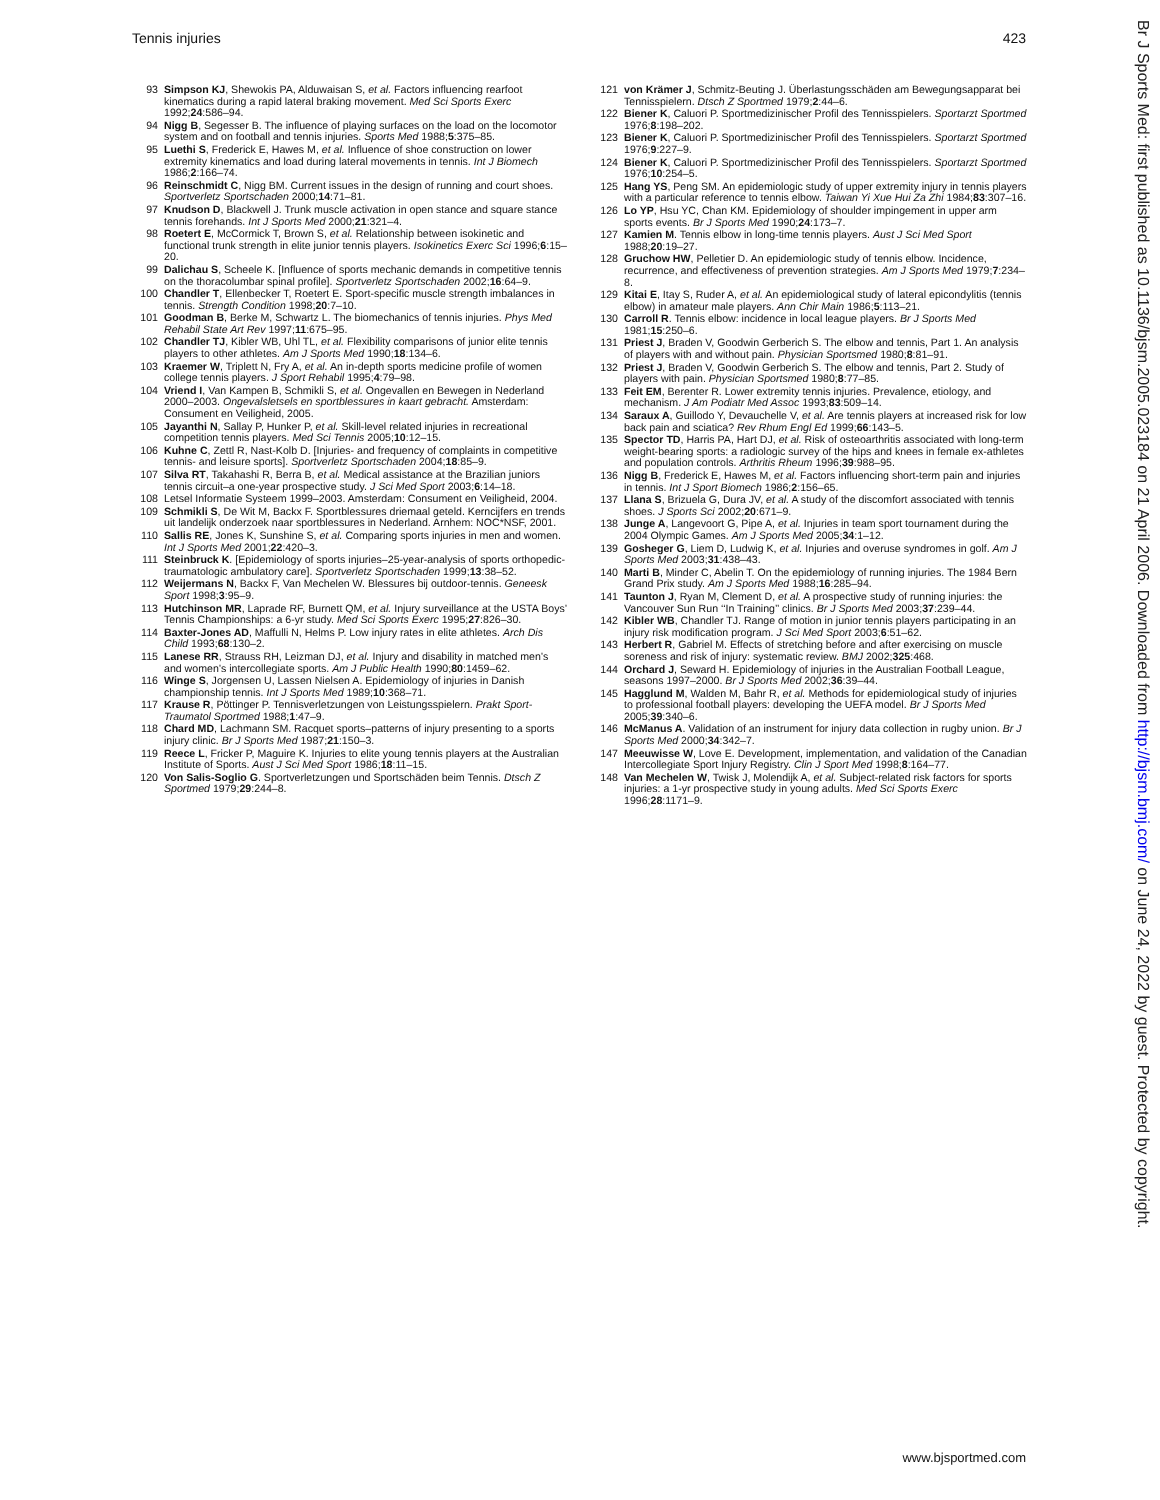Tennis injuries 423
93 Simpson KJ, Shewokis PA, Alduwaisan S, et al. Factors influencing rearfoot kinematics during a rapid lateral braking movement. Med Sci Sports Exerc 1992;24:586–94.
94 Nigg B, Segesser B. The influence of playing surfaces on the load on the locomotor system and on football and tennis injuries. Sports Med 1988;5:375–85.
95 Luethi S, Frederick E, Hawes M, et al. Influence of shoe construction on lower extremity kinematics and load during lateral movements in tennis. Int J Biomech 1986;2:166–74.
96 Reinschmidt C, Nigg BM. Current issues in the design of running and court shoes. Sportverletz Sportschaden 2000;14:71–81.
97 Knudson D, Blackwell J. Trunk muscle activation in open stance and square stance tennis forehands. Int J Sports Med 2000;21:321–4.
98 Roetert E, McCormick T, Brown S, et al. Relationship between isokinetic and functional trunk strength in elite junior tennis players. Isokinetics Exerc Sci 1996;6:15–20.
99 Dalichau S, Scheele K. [Influence of sports mechanic demands in competitive tennis on the thoracolumbar spinal profile]. Sportverletz Sportschaden 2002;16:64–9.
100 Chandler T, Ellenbecker T, Roetert E. Sport-specific muscle strength imbalances in tennis. Strength Condition 1998;20:7–10.
101 Goodman B, Berke M, Schwartz L. The biomechanics of tennis injuries. Phys Med Rehabil State Art Rev 1997;11:675–95.
102 Chandler TJ, Kibler WB, Uhl TL, et al. Flexibility comparisons of junior elite tennis players to other athletes. Am J Sports Med 1990;18:134–6.
103 Kraemer W, Triplett N, Fry A, et al. An in-depth sports medicine profile of women college tennis players. J Sport Rehabil 1995;4:79–98.
104 Vriend I, Van Kampen B, Schmikli S, et al. Ongevallen en Bewegen in Nederland 2000–2003. Ongevalsletsels en sportblessures in kaart gebracht. Amsterdam: Consument en Veiligheid, 2005.
105 Jayanthi N, Sallay P, Hunker P, et al. Skill-level related injuries in recreational competition tennis players. Med Sci Tennis 2005;10:12–15.
106 Kuhne C, Zettl R, Nast-Kolb D. [Injuries- and frequency of complaints in competitive tennis- and leisure sports]. Sportverletz Sportschaden 2004;18:85–9.
107 Silva RT, Takahashi R, Berra B, et al. Medical assistance at the Brazilian juniors tennis circuit–a one-year prospective study. J Sci Med Sport 2003;6:14–18.
108 Letsel Informatie Systeem 1999–2003. Amsterdam: Consument en Veiligheid, 2004.
109 Schmikli S, De Wit M, Backx F. Sportblessures driemaal geteld. Kerncijfers en trends uit landelijk onderzoek naar sportblessures in Nederland. Arnhem: NOC*NSF, 2001.
110 Sallis RE, Jones K, Sunshine S, et al. Comparing sports injuries in men and women. Int J Sports Med 2001;22:420–3.
111 Steinbruck K. [Epidemiology of sports injuries–25-year-analysis of sports orthopedic-traumatologic ambulatory care]. Sportverletz Sportschaden 1999;13:38–52.
112 Weijermans N, Backx F, Van Mechelen W. Blessures bij outdoor-tennis. Geneesk Sport 1998;3:95–9.
113 Hutchinson MR, Laprade RF, Burnett QM, et al. Injury surveillance at the USTA Boys’ Tennis Championships: a 6-yr study. Med Sci Sports Exerc 1995;27:826–30.
114 Baxter-Jones AD, Maffulli N, Helms P. Low injury rates in elite athletes. Arch Dis Child 1993;68:130–2.
115 Lanese RR, Strauss RH, Leizman DJ, et al. Injury and disability in matched men’s and women’s intercollegiate sports. Am J Public Health 1990;80:1459–62.
116 Winge S, Jorgensen U, Lassen Nielsen A. Epidemiology of injuries in Danish championship tennis. Int J Sports Med 1989;10:368–71.
117 Krause R, Pöttinger P. Tennisverletzungen von Leistungsspielern. Prakt Sport-Traumatol Sportmed 1988;1:47–9.
118 Chard MD, Lachmann SM. Racquet sports–patterns of injury presenting to a sports injury clinic. Br J Sports Med 1987;21:150–3.
119 Reece L, Fricker P, Maguire K. Injuries to elite young tennis players at the Australian Institute of Sports. Aust J Sci Med Sport 1986;18:11–15.
120 Von Salis-Soglio G. Sportverletzungen und Sportschäden beim Tennis. Dtsch Z Sportmed 1979;29:244–8.
121 von Krämer J, Schmitz-Beuting J. Überlastungsschäden am Bewegungsapparat bei Tennisspielern. Dtsch Z Sportmed 1979;2:44–6.
122 Biener K, Caluori P. Sportmedizinischer Profil des Tennisspielers. Sportarzt Sportmed 1976;8:198–202.
123 Biener K, Caluori P. Sportmedizinischer Profil des Tennisspielers. Sportarzt Sportmed 1976;9:227–9.
124 Biener K, Caluori P. Sportmedizinischer Profil des Tennisspielers. Sportarzt Sportmed 1976;10:254–5.
125 Hang YS, Peng SM. An epidemiologic study of upper extremity injury in tennis players with a particular reference to tennis elbow. Taiwan Yi Xue Hui Za Zhi 1984;83:307–16.
126 Lo YP, Hsu YC, Chan KM. Epidemiology of shoulder impingement in upper arm sports events. Br J Sports Med 1990;24:173–7.
127 Kamien M. Tennis elbow in long-time tennis players. Aust J Sci Med Sport 1988;20:19–27.
128 Gruchow HW, Pelletier D. An epidemiologic study of tennis elbow. Incidence, recurrence, and effectiveness of prevention strategies. Am J Sports Med 1979;7:234–8.
129 Kitai E, Itay S, Ruder A, et al. An epidemiological study of lateral epicondylitis (tennis elbow) in amateur male players. Ann Chir Main 1986;5:113–21.
130 Carroll R. Tennis elbow: incidence in local league players. Br J Sports Med 1981;15:250–6.
131 Priest J, Braden V, Goodwin Gerberich S. The elbow and tennis, Part 1. An analysis of players with and without pain. Physician Sportsmed 1980;8:81–91.
132 Priest J, Braden V, Goodwin Gerberich S. The elbow and tennis, Part 2. Study of players with pain. Physician Sportsmed 1980;8:77–85.
133 Feit EM, Berenter R. Lower extremity tennis injuries. Prevalence, etiology, and mechanism. J Am Podiatr Med Assoc 1993;83:509–14.
134 Saraux A, Guillodo Y, Devauchelle V, et al. Are tennis players at increased risk for low back pain and sciatica? Rev Rhum Engl Ed 1999;66:143–5.
135 Spector TD, Harris PA, Hart DJ, et al. Risk of osteoarthritis associated with long-term weight-bearing sports: a radiologic survey of the hips and knees in female ex-athletes and population controls. Arthritis Rheum 1996;39:988–95.
136 Nigg B, Frederick E, Hawes M, et al. Factors influencing short-term pain and injuries in tennis. Int J Sport Biomech 1986;2:156–65.
137 Llana S, Brizuela G, Dura JV, et al. A study of the discomfort associated with tennis shoes. J Sports Sci 2002;20:671–9.
138 Junge A, Langevoort G, Pipe A, et al. Injuries in team sport tournament during the 2004 Olympic Games. Am J Sports Med 2005;34:1–12.
139 Gosheger G, Liem D, Ludwig K, et al. Injuries and overuse syndromes in golf. Am J Sports Med 2003;31:438–43.
140 Marti B, Minder C, Abelin T. On the epidemiology of running injuries. The 1984 Bern Grand Prix study. Am J Sports Med 1988;16:285–94.
141 Taunton J, Ryan M, Clement D, et al. A prospective study of running injuries: the Vancouver Sun Run ‘‘In Training’’ clinics. Br J Sports Med 2003;37:239–44.
142 Kibler WB, Chandler TJ. Range of motion in junior tennis players participating in an injury risk modification program. J Sci Med Sport 2003;6:51–62.
143 Herbert R, Gabriel M. Effects of stretching before and after exercising on muscle soreness and risk of injury: systematic review. BMJ 2002;325:468.
144 Orchard J, Seward H. Epidemiology of injuries in the Australian Football League, seasons 1997–2000. Br J Sports Med 2002;36:39–44.
145 Hagglund M, Walden M, Bahr R, et al. Methods for epidemiological study of injuries to professional football players: developing the UEFA model. Br J Sports Med 2005;39:340–6.
146 McManus A. Validation of an instrument for injury data collection in rugby union. Br J Sports Med 2000;34:342–7.
147 Meeuwisse W, Love E. Development, implementation, and validation of the Canadian Intercollegiate Sport Injury Registry. Clin J Sport Med 1998;8:164–77.
148 Van Mechelen W, Twisk J, Molendijk A, et al. Subject-related risk factors for sports injuries: a 1-yr prospective study in young adults. Med Sci Sports Exerc 1996;28:1171–9.
Br J Sports Med: first published as 10.1136/bjsm.2005.023184 on 21 April 2006. Downloaded from http://bjsm.bmj.com/ on June 24, 2022 by guest. Protected by copyright.
www.bjsportmed.com